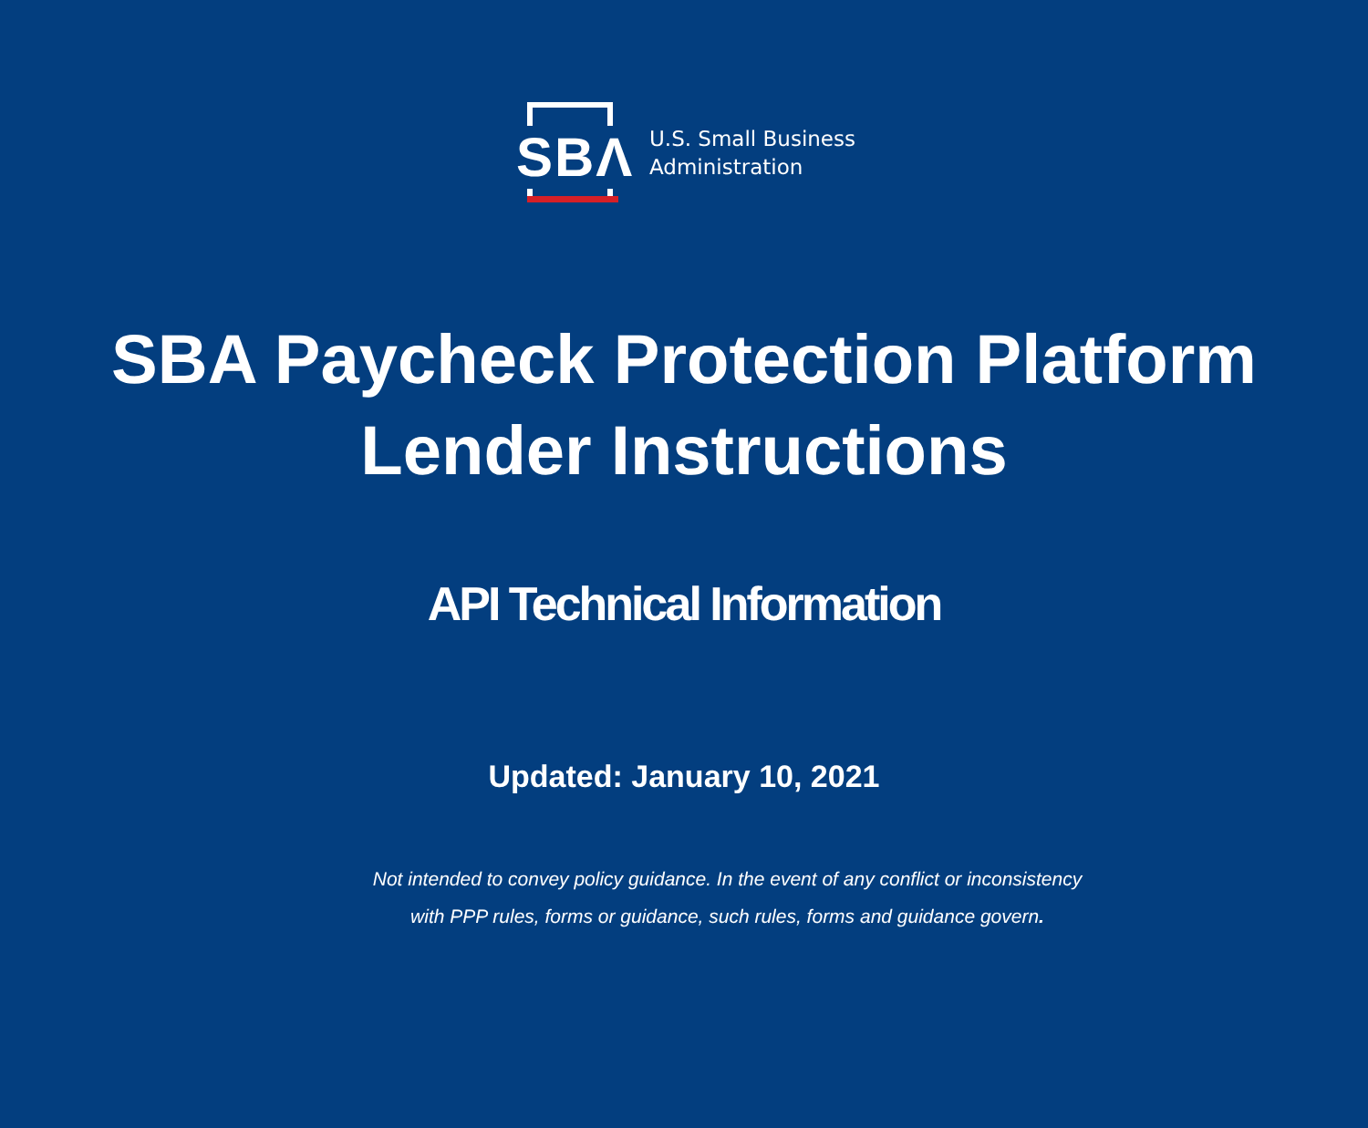SBΛ
U.S. Small Business
Administration
SBA Paycheck Protection Platform
Lender Instructions
API Technical Information
Updated: January 10, 2021
Not intended to convey policy guidance. In the event of any conflict or inconsistency
with PPP rules, forms or guidance, such rules, forms and guidance govern.